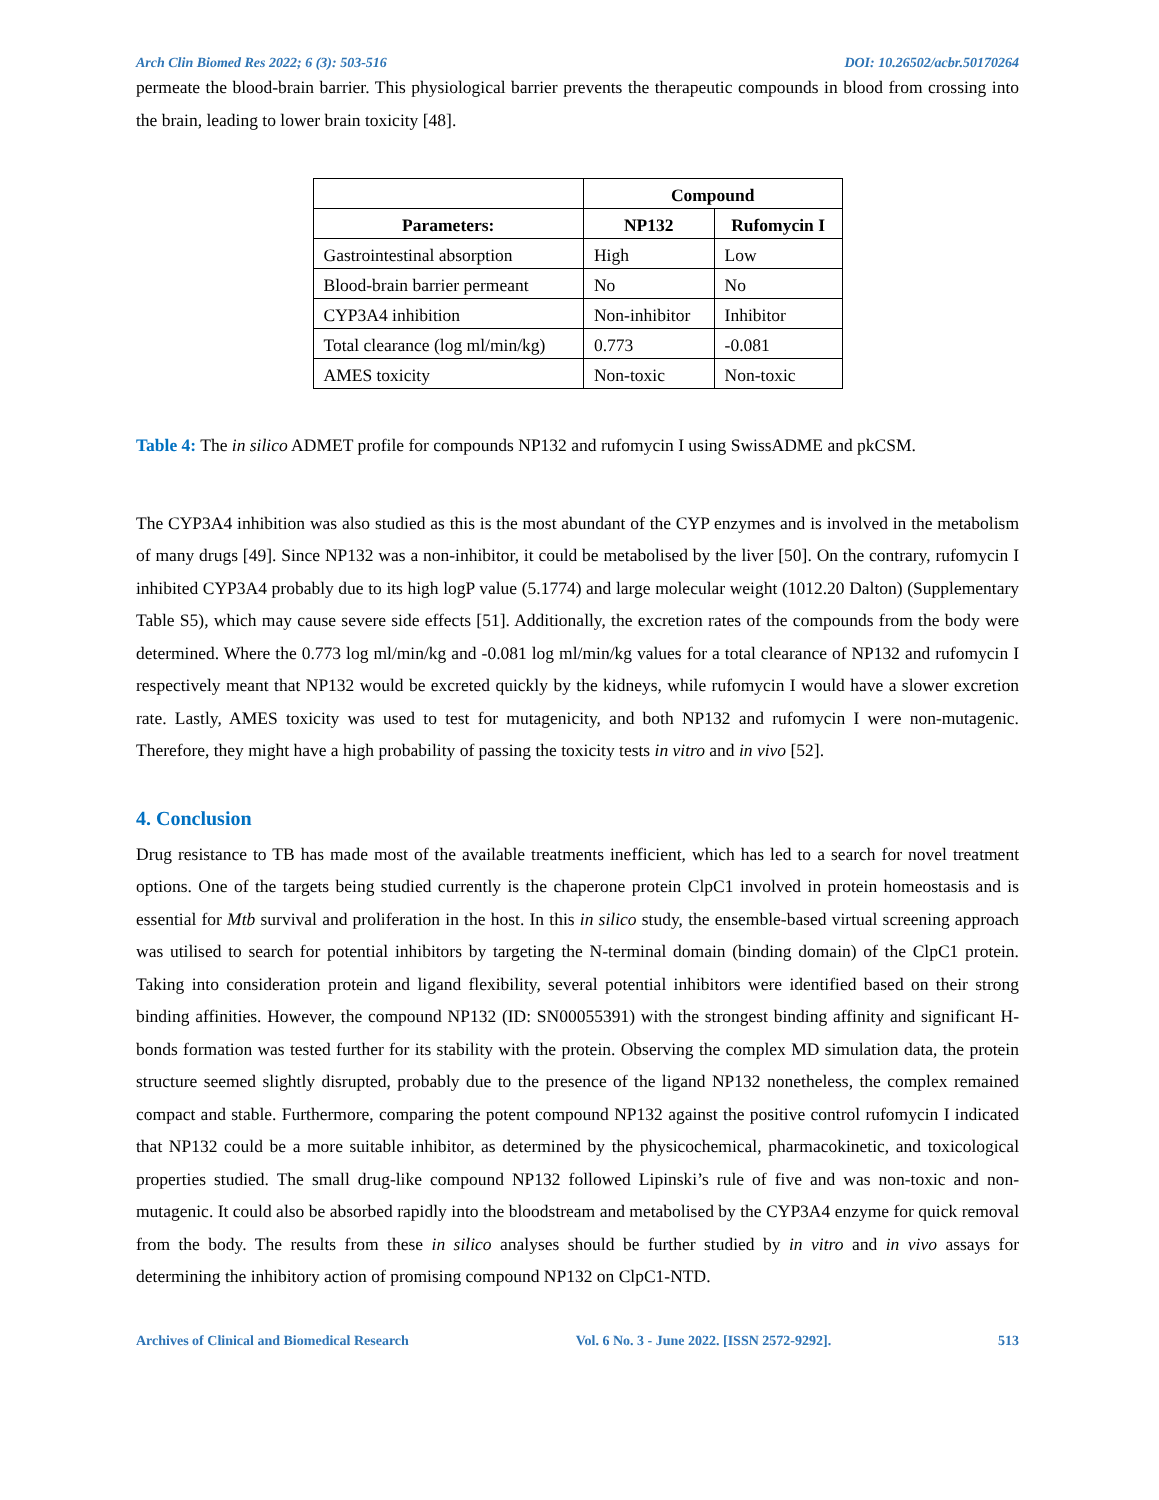Arch Clin Biomed Res 2022; 6 (3): 503-516 DOI: 10.26502/acbr.50170264
permeate the blood-brain barrier. This physiological barrier prevents the therapeutic compounds in blood from crossing into the brain, leading to lower brain toxicity [48].
| | Compound | |
| --- | --- | --- |
| Parameters: | NP132 | Rufomycin I |
| Gastrointestinal absorption | High | Low |
| Blood-brain barrier permeant | No | No |
| CYP3A4 inhibition | Non-inhibitor | Inhibitor |
| Total clearance (log ml/min/kg) | 0.773 | -0.081 |
| AMES toxicity | Non-toxic | Non-toxic |
Table 4: The in silico ADMET profile for compounds NP132 and rufomycin I using SwissADME and pkCSM.
The CYP3A4 inhibition was also studied as this is the most abundant of the CYP enzymes and is involved in the metabolism of many drugs [49]. Since NP132 was a non-inhibitor, it could be metabolised by the liver [50]. On the contrary, rufomycin I inhibited CYP3A4 probably due to its high logP value (5.1774) and large molecular weight (1012.20 Dalton) (Supplementary Table S5), which may cause severe side effects [51]. Additionally, the excretion rates of the compounds from the body were determined. Where the 0.773 log ml/min/kg and -0.081 log ml/min/kg values for a total clearance of NP132 and rufomycin I respectively meant that NP132 would be excreted quickly by the kidneys, while rufomycin I would have a slower excretion rate. Lastly, AMES toxicity was used to test for mutagenicity, and both NP132 and rufomycin I were non-mutagenic. Therefore, they might have a high probability of passing the toxicity tests in vitro and in vivo [52].
4. Conclusion
Drug resistance to TB has made most of the available treatments inefficient, which has led to a search for novel treatment options. One of the targets being studied currently is the chaperone protein ClpC1 involved in protein homeostasis and is essential for Mtb survival and proliferation in the host. In this in silico study, the ensemble-based virtual screening approach was utilised to search for potential inhibitors by targeting the N-terminal domain (binding domain) of the ClpC1 protein. Taking into consideration protein and ligand flexibility, several potential inhibitors were identified based on their strong binding affinities. However, the compound NP132 (ID: SN00055391) with the strongest binding affinity and significant H-bonds formation was tested further for its stability with the protein. Observing the complex MD simulation data, the protein structure seemed slightly disrupted, probably due to the presence of the ligand NP132 nonetheless, the complex remained compact and stable. Furthermore, comparing the potent compound NP132 against the positive control rufomycin I indicated that NP132 could be a more suitable inhibitor, as determined by the physicochemical, pharmacokinetic, and toxicological properties studied. The small drug-like compound NP132 followed Lipinski’s rule of five and was non-toxic and non-mutagenic. It could also be absorbed rapidly into the bloodstream and metabolised by the CYP3A4 enzyme for quick removal from the body. The results from these in silico analyses should be further studied by in vitro and in vivo assays for determining the inhibitory action of promising compound NP132 on ClpC1-NTD.
Archives of Clinical and Biomedical Research Vol. 6 No. 3 - June 2022. [ISSN 2572-9292]. 513